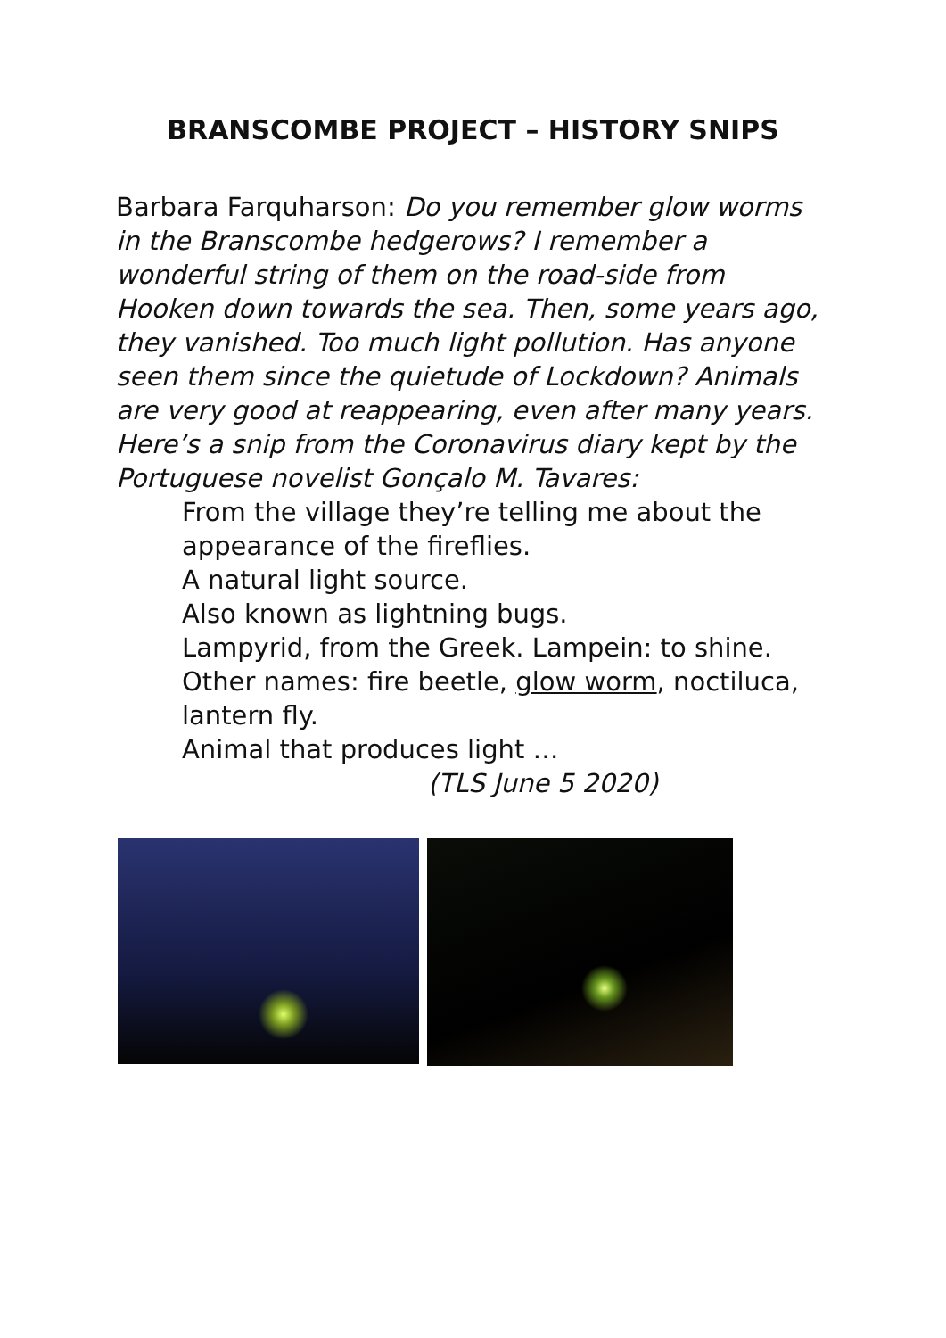BRANSCOMBE PROJECT – HISTORY SNIPS
Barbara Farquharson: Do you remember glow worms in the Branscombe hedgerows? I remember a wonderful string of them on the road-side from Hooken down towards the sea. Then, some years ago, they vanished. Too much light pollution. Has anyone seen them since the quietude of Lockdown? Animals are very good at reappearing, even after many years. Here’s a snip from the Coronavirus diary kept by the Portuguese novelist Gonçalo M. Tavares:
From the village they’re telling me about the appearance of the fireflies.
A natural light source.
Also known as lightning bugs.
Lampyrid, from the Greek. Lampein: to shine.
Other names: fire beetle, glow worm, noctiluca, lantern fly.
Animal that produces light …
(TLS June 5 2020)